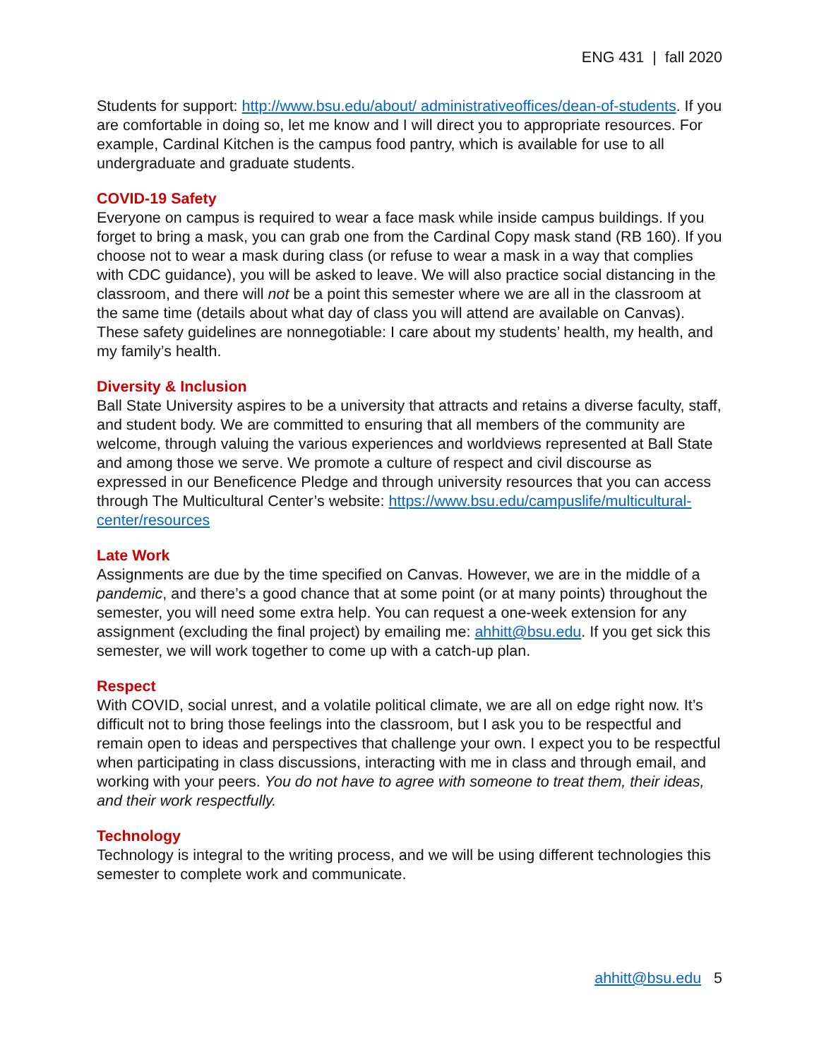ENG 431 | fall 2020
Students for support: http://www.bsu.edu/about/ administrativeoffices/dean-of-students. If you are comfortable in doing so, let me know and I will direct you to appropriate resources. For example, Cardinal Kitchen is the campus food pantry, which is available for use to all undergraduate and graduate students.
COVID-19 Safety
Everyone on campus is required to wear a face mask while inside campus buildings. If you forget to bring a mask, you can grab one from the Cardinal Copy mask stand (RB 160). If you choose not to wear a mask during class (or refuse to wear a mask in a way that complies with CDC guidance), you will be asked to leave. We will also practice social distancing in the classroom, and there will not be a point this semester where we are all in the classroom at the same time (details about what day of class you will attend are available on Canvas). These safety guidelines are nonnegotiable: I care about my students’ health, my health, and my family’s health.
Diversity & Inclusion
Ball State University aspires to be a university that attracts and retains a diverse faculty, staff, and student body. We are committed to ensuring that all members of the community are welcome, through valuing the various experiences and worldviews represented at Ball State and among those we serve. We promote a culture of respect and civil discourse as expressed in our Beneficence Pledge and through university resources that you can access through The Multicultural Center’s website: https://www.bsu.edu/campuslife/multicultural-center/resources
Late Work
Assignments are due by the time specified on Canvas. However, we are in the middle of a pandemic, and there’s a good chance that at some point (or at many points) throughout the semester, you will need some extra help. You can request a one-week extension for any assignment (excluding the final project) by emailing me: ahhitt@bsu.edu. If you get sick this semester, we will work together to come up with a catch-up plan.
Respect
With COVID, social unrest, and a volatile political climate, we are all on edge right now. It’s difficult not to bring those feelings into the classroom, but I ask you to be respectful and remain open to ideas and perspectives that challenge your own. I expect you to be respectful when participating in class discussions, interacting with me in class and through email, and working with your peers. You do not have to agree with someone to treat them, their ideas, and their work respectfully.
Technology
Technology is integral to the writing process, and we will be using different technologies this semester to complete work and communicate.
ahhitt@bsu.edu 5